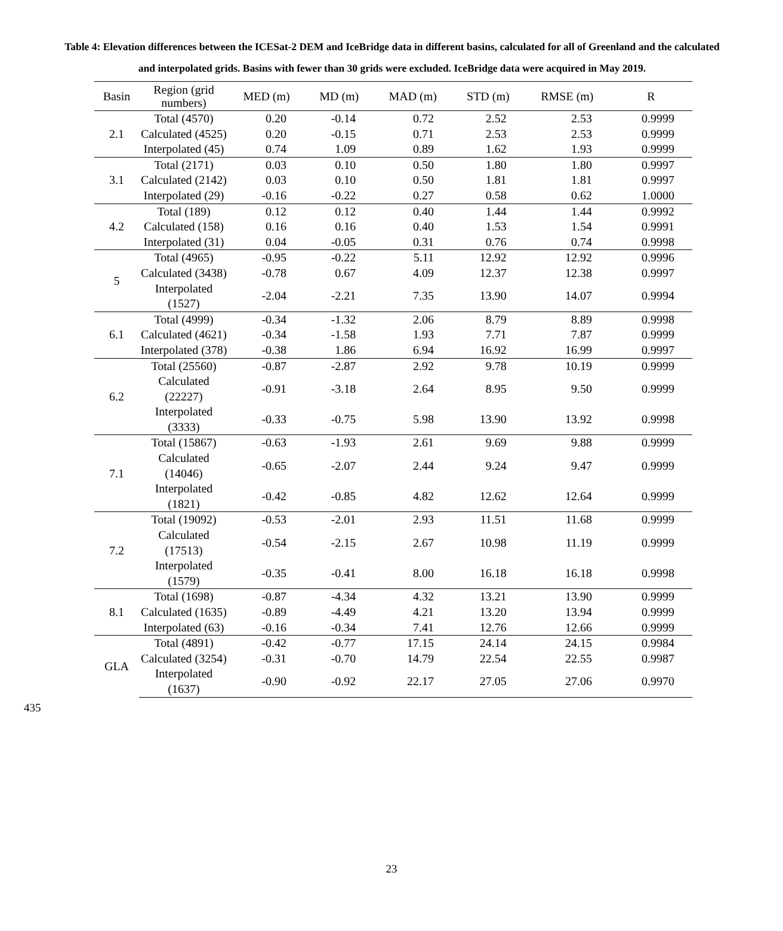Table 4: Elevation differences between the ICESat-2 DEM and IceBridge data in different basins, calculated for all of Greenland and the calculated and interpolated grids. Basins with fewer than 30 grids were excluded. IceBridge data were acquired in May 2019.
| Basin | Region (grid numbers) | MED (m) | MD (m) | MAD (m) | STD (m) | RMSE (m) | R |
| --- | --- | --- | --- | --- | --- | --- | --- |
| 2.1 | Total (4570) | 0.20 | -0.14 | 0.72 | 2.52 | 2.53 | 0.9999 |
| | Calculated (4525) | 0.20 | -0.15 | 0.71 | 2.53 | 2.53 | 0.9999 |
| | Interpolated (45) | 0.74 | 1.09 | 0.89 | 1.62 | 1.93 | 0.9999 |
| 3.1 | Total (2171) | 0.03 | 0.10 | 0.50 | 1.80 | 1.80 | 0.9997 |
| | Calculated (2142) | 0.03 | 0.10 | 0.50 | 1.81 | 1.81 | 0.9997 |
| | Interpolated (29) | -0.16 | -0.22 | 0.27 | 0.58 | 0.62 | 1.0000 |
| 4.2 | Total (189) | 0.12 | 0.12 | 0.40 | 1.44 | 1.44 | 0.9992 |
| | Calculated (158) | 0.16 | 0.16 | 0.40 | 1.53 | 1.54 | 0.9991 |
| | Interpolated (31) | 0.04 | -0.05 | 0.31 | 0.76 | 0.74 | 0.9998 |
| 5 | Total (4965) | -0.95 | -0.22 | 5.11 | 12.92 | 12.92 | 0.9996 |
| | Calculated (3438) | -0.78 | 0.67 | 4.09 | 12.37 | 12.38 | 0.9997 |
| | Interpolated (1527) | -2.04 | -2.21 | 7.35 | 13.90 | 14.07 | 0.9994 |
| 6.1 | Total (4999) | -0.34 | -1.32 | 2.06 | 8.79 | 8.89 | 0.9998 |
| | Calculated (4621) | -0.34 | -1.58 | 1.93 | 7.71 | 7.87 | 0.9999 |
| | Interpolated (378) | -0.38 | 1.86 | 6.94 | 16.92 | 16.99 | 0.9997 |
| 6.2 | Total (25560) | -0.87 | -2.87 | 2.92 | 9.78 | 10.19 | 0.9999 |
| | Calculated (22227) | -0.91 | -3.18 | 2.64 | 8.95 | 9.50 | 0.9999 |
| | Interpolated (3333) | -0.33 | -0.75 | 5.98 | 13.90 | 13.92 | 0.9998 |
| 7.1 | Total (15867) | -0.63 | -1.93 | 2.61 | 9.69 | 9.88 | 0.9999 |
| | Calculated (14046) | -0.65 | -2.07 | 2.44 | 9.24 | 9.47 | 0.9999 |
| | Interpolated (1821) | -0.42 | -0.85 | 4.82 | 12.62 | 12.64 | 0.9999 |
| 7.2 | Total (19092) | -0.53 | -2.01 | 2.93 | 11.51 | 11.68 | 0.9999 |
| | Calculated (17513) | -0.54 | -2.15 | 2.67 | 10.98 | 11.19 | 0.9999 |
| | Interpolated (1579) | -0.35 | -0.41 | 8.00 | 16.18 | 16.18 | 0.9998 |
| 8.1 | Total (1698) | -0.87 | -4.34 | 4.32 | 13.21 | 13.90 | 0.9999 |
| | Calculated (1635) | -0.89 | -4.49 | 4.21 | 13.20 | 13.94 | 0.9999 |
| | Interpolated (63) | -0.16 | -0.34 | 7.41 | 12.76 | 12.66 | 0.9999 |
| GLA | Total (4891) | -0.42 | -0.77 | 17.15 | 24.14 | 24.15 | 0.9984 |
| | Calculated (3254) | -0.31 | -0.70 | 14.79 | 22.54 | 22.55 | 0.9987 |
| | Interpolated (1637) | -0.90 | -0.92 | 22.17 | 27.05 | 27.06 | 0.9970 |
435
23